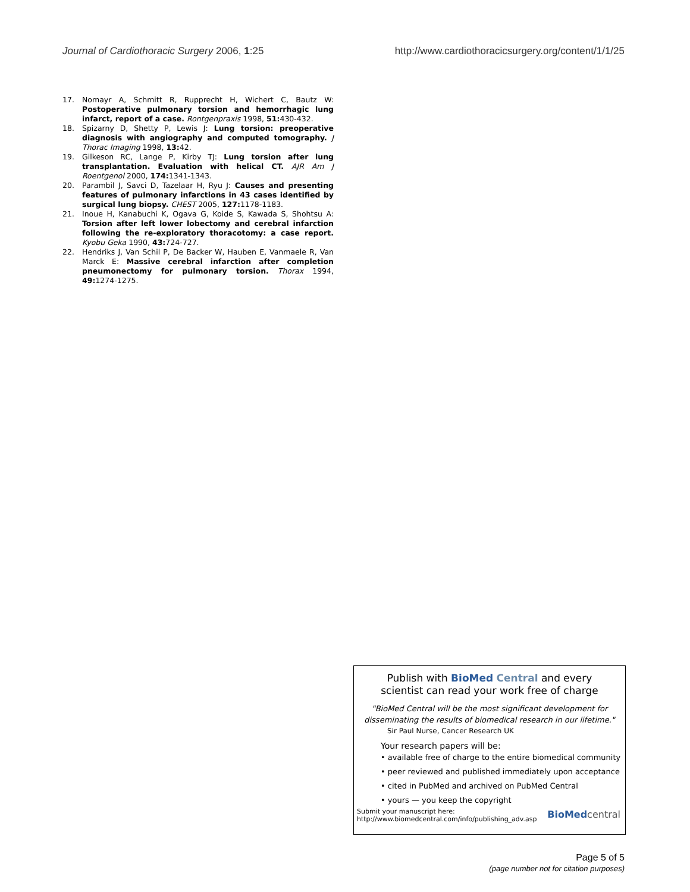Journal of Cardiothoracic Surgery 2006, 1:25 http://www.cardiothoracicsurgery.org/content/1/1/25
17. Nomayr A, Schmitt R, Rupprecht H, Wichert C, Bautz W: Postoperative pulmonary torsion and hemorrhagic lung infarct, report of a case. Rontgenpraxis 1998, 51: 430-432.
18. Spizarny D, Shetty P, Lewis J: Lung torsion: preoperative diagnosis with angiography and computed tomography. J Thorac Imaging 1998, 13: 42.
19. Gilkeson RC, Lange P, Kirby TJ: Lung torsion after lung transplantation. Evaluation with helical CT. AJR Am J Roentgenol 2000, 174: 1341-1343.
20. Parambil J, Savci D, Tazelaar H, Ryu J: Causes and presenting features of pulmonary infarctions in 43 cases identified by surgical lung biopsy. CHEST 2005, 127: 1178-1183.
21. Inoue H, Kanabuchi K, Ogava G, Koide S, Kawada S, Shohtsu A: Torsion after left lower lobectomy and cerebral infarction following the re-exploratory thoracotomy: a case report. Kyobu Geka 1990, 43: 724-727.
22. Hendriks J, Van Schil P, De Backer W, Hauben E, Vanmaele R, Van Marck E: Massive cerebral infarction after completion pneumonectomy for pulmonary torsion. Thorax 1994, 49: 1274-1275.
Publish with Bio Med Central and every
scientist can read your work free of charge
"BioMed Central will be the most significant development for
disseminating the results of biomedical research in our lifetime."
Sir Paul Nurse, Cancer Research UK
Your research papers will be:
• available free of charge to the entire biomedical community
• peer reviewed and published immediately upon acceptance
• cited in PubMed and archived on PubMed Central
• yours — you keep the copyright
Submit your manuscript here:
http://www.biomedcentral.com/info/publishing_adv.asp
BioMed central
Page 5 of 5
(page number not for citation purposes)